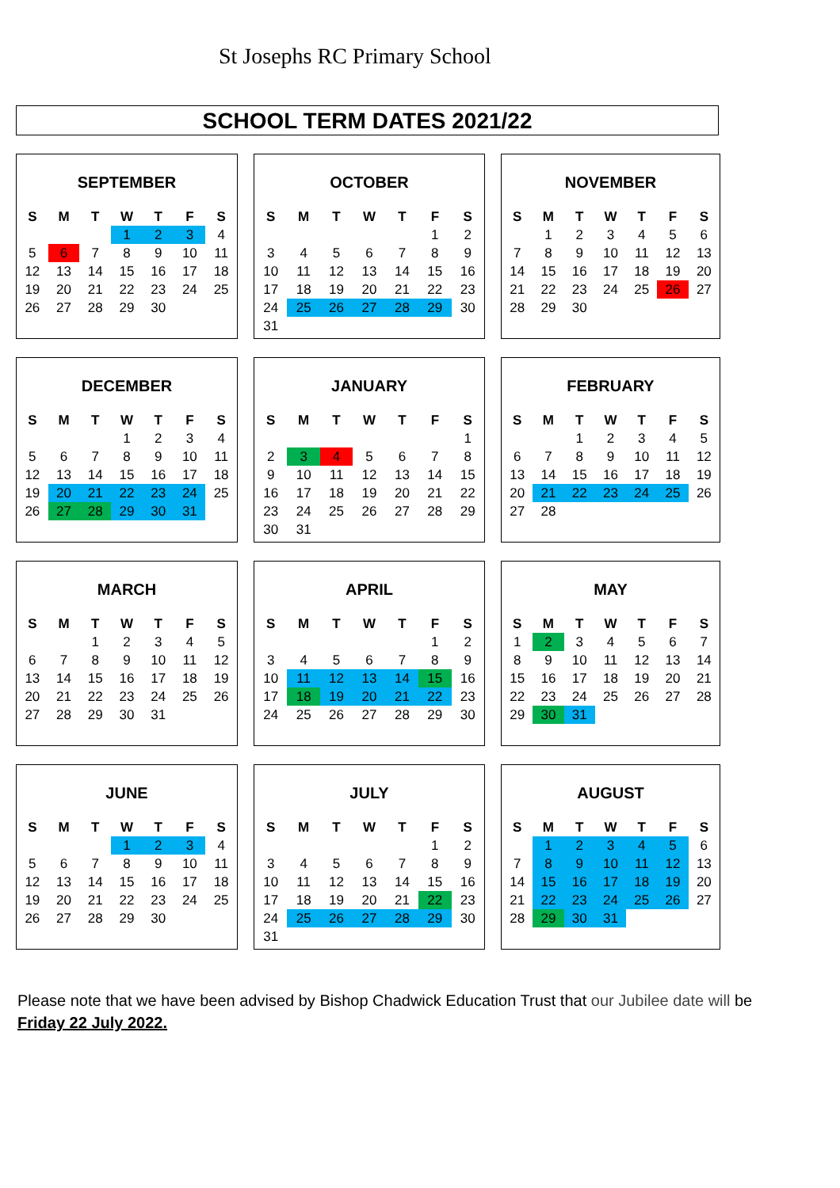St Josephs RC Primary School
SCHOOL TERM DATES 2021/22
SEPTEMBER
| S | M | T | W | T | F | S |
| --- | --- | --- | --- | --- | --- | --- |
| | | | 1 | 2 | 3 | 4 |
| 5 | 6 | 7 | 8 | 9 | 10 | 11 |
| 12 | 13 | 14 | 15 | 16 | 17 | 18 |
| 19 | 20 | 21 | 22 | 23 | 24 | 25 |
| 26 | 27 | 28 | 29 | 30 | | |
OCTOBER
| S | M | T | W | T | F | S |
| --- | --- | --- | --- | --- | --- | --- |
| | | | | | 1 | 2 |
| 3 | 4 | 5 | 6 | 7 | 8 | 9 |
| 10 | 11 | 12 | 13 | 14 | 15 | 16 |
| 17 | 18 | 19 | 20 | 21 | 22 | 23 |
| 24 | 25 | 26 | 27 | 28 | 29 | 30 |
| 31 | | | | | | |
NOVEMBER
| S | M | T | W | T | F | S |
| --- | --- | --- | --- | --- | --- | --- |
| | 1 | 2 | 3 | 4 | 5 | 6 |
| 7 | 8 | 9 | 10 | 11 | 12 | 13 |
| 14 | 15 | 16 | 17 | 18 | 19 | 20 |
| 21 | 22 | 23 | 24 | 25 | 26 | 27 |
| 28 | 29 | 30 | | | | |
DECEMBER
| S | M | T | W | T | F | S |
| --- | --- | --- | --- | --- | --- | --- |
| | | | 1 | 2 | 3 | 4 |
| 5 | 6 | 7 | 8 | 9 | 10 | 11 |
| 12 | 13 | 14 | 15 | 16 | 17 | 18 |
| 19 | 20 | 21 | 22 | 23 | 24 | 25 |
| 26 | 27 | 28 | 29 | 30 | 31 | |
JANUARY
| S | M | T | W | T | F | S |
| --- | --- | --- | --- | --- | --- | --- |
| | | | | | | 1 |
| 2 | 3 | 4 | 5 | 6 | 7 | 8 |
| 9 | 10 | 11 | 12 | 13 | 14 | 15 |
| 16 | 17 | 18 | 19 | 20 | 21 | 22 |
| 23 | 24 | 25 | 26 | 27 | 28 | 29 |
| 30 | 31 | | | | | |
FEBRUARY
| S | M | T | W | T | F | S |
| --- | --- | --- | --- | --- | --- | --- |
| | | 1 | 2 | 3 | 4 | 5 |
| 6 | 7 | 8 | 9 | 10 | 11 | 12 |
| 13 | 14 | 15 | 16 | 17 | 18 | 19 |
| 20 | 21 | 22 | 23 | 24 | 25 | 26 |
| 27 | 28 | | | | | |
MARCH
| S | M | T | W | T | F | S |
| --- | --- | --- | --- | --- | --- | --- |
| | | 1 | 2 | 3 | 4 | 5 |
| 6 | 7 | 8 | 9 | 10 | 11 | 12 |
| 13 | 14 | 15 | 16 | 17 | 18 | 19 |
| 20 | 21 | 22 | 23 | 24 | 25 | 26 |
| 27 | 28 | 29 | 30 | 31 | | |
APRIL
| S | M | T | W | T | F | S |
| --- | --- | --- | --- | --- | --- | --- |
| | | | | | 1 | 2 |
| 3 | 4 | 5 | 6 | 7 | 8 | 9 |
| 10 | 11 | 12 | 13 | 14 | 15 | 16 |
| 17 | 18 | 19 | 20 | 21 | 22 | 23 |
| 24 | 25 | 26 | 27 | 28 | 29 | 30 |
MAY
| S | M | T | W | T | F | S |
| --- | --- | --- | --- | --- | --- | --- |
| 1 | 2 | 3 | 4 | 5 | 6 | 7 |
| 8 | 9 | 10 | 11 | 12 | 13 | 14 |
| 15 | 16 | 17 | 18 | 19 | 20 | 21 |
| 22 | 23 | 24 | 25 | 26 | 27 | 28 |
| 29 | 30 | 31 | | | | |
JUNE
| S | M | T | W | T | F | S |
| --- | --- | --- | --- | --- | --- | --- |
| | | | 1 | 2 | 3 | 4 |
| 5 | 6 | 7 | 8 | 9 | 10 | 11 |
| 12 | 13 | 14 | 15 | 16 | 17 | 18 |
| 19 | 20 | 21 | 22 | 23 | 24 | 25 |
| 26 | 27 | 28 | 29 | 30 | | |
JULY
| S | M | T | W | T | F | S |
| --- | --- | --- | --- | --- | --- | --- |
| | | | | | 1 | 2 |
| 3 | 4 | 5 | 6 | 7 | 8 | 9 |
| 10 | 11 | 12 | 13 | 14 | 15 | 16 |
| 17 | 18 | 19 | 20 | 21 | 22 | 23 |
| 24 | 25 | 26 | 27 | 28 | 29 | 30 |
| 31 | | | | | | |
AUGUST
| S | M | T | W | T | F | S |
| --- | --- | --- | --- | --- | --- | --- |
| | 1 | 2 | 3 | 4 | 5 | 6 |
| 7 | 8 | 9 | 10 | 11 | 12 | 13 |
| 14 | 15 | 16 | 17 | 18 | 19 | 20 |
| 21 | 22 | 23 | 24 | 25 | 26 | 27 |
| 28 | 29 | 30 | 31 | | | |
Please note that we have been advised by Bishop Chadwick Education Trust that our Jubilee date will be Friday 22 July 2022.